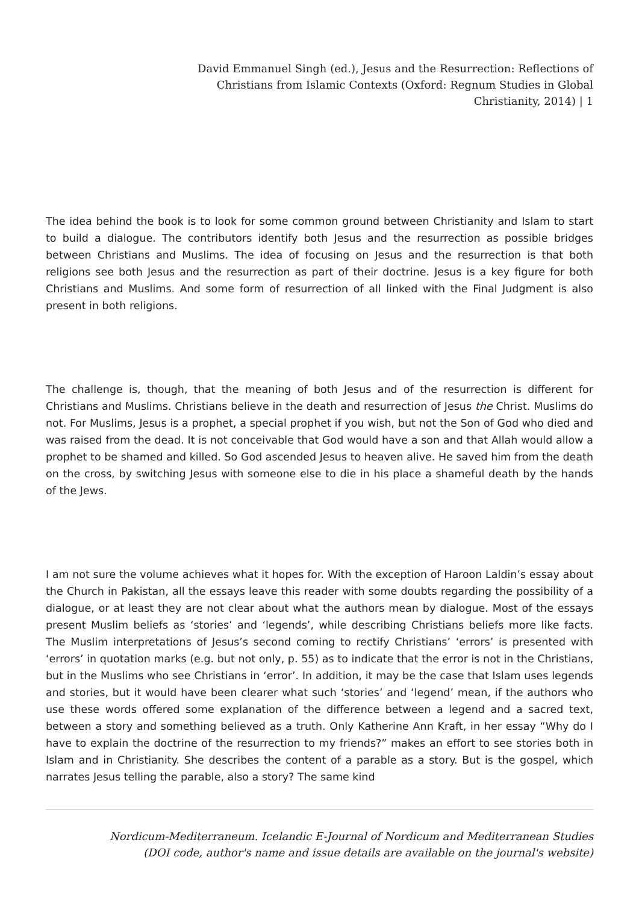David Emmanuel Singh (ed.), Jesus and the Resurrection: Reflections of Christians from Islamic Contexts (Oxford: Regnum Studies in Global Christianity, 2014) | 1
The idea behind the book is to look for some common ground between Christianity and Islam to start to build a dialogue. The contributors identify both Jesus and the resurrection as possible bridges between Christians and Muslims. The idea of focusing on Jesus and the resurrection is that both religions see both Jesus and the resurrection as part of their doctrine. Jesus is a key figure for both Christians and Muslims. And some form of resurrection of all linked with the Final Judgment is also present in both religions.
The challenge is, though, that the meaning of both Jesus and of the resurrection is different for Christians and Muslims. Christians believe in the death and resurrection of Jesus the Christ. Muslims do not. For Muslims, Jesus is a prophet, a special prophet if you wish, but not the Son of God who died and was raised from the dead. It is not conceivable that God would have a son and that Allah would allow a prophet to be shamed and killed. So God ascended Jesus to heaven alive. He saved him from the death on the cross, by switching Jesus with someone else to die in his place a shameful death by the hands of the Jews.
I am not sure the volume achieves what it hopes for. With the exception of Haroon Laldin’s essay about the Church in Pakistan, all the essays leave this reader with some doubts regarding the possibility of a dialogue, or at least they are not clear about what the authors mean by dialogue. Most of the essays present Muslim beliefs as ‘stories’ and ‘legends’, while describing Christians beliefs more like facts. The Muslim interpretations of Jesus’s second coming to rectify Christians’ ‘errors’ is presented with ‘errors’ in quotation marks (e.g. but not only, p. 55) as to indicate that the error is not in the Christians, but in the Muslims who see Christians in ‘error’. In addition, it may be the case that Islam uses legends and stories, but it would have been clearer what such ‘stories’ and ‘legend’ mean, if the authors who use these words offered some explanation of the difference between a legend and a sacred text, between a story and something believed as a truth. Only Katherine Ann Kraft, in her essay “Why do I have to explain the doctrine of the resurrection to my friends?” makes an effort to see stories both in Islam and in Christianity. She describes the content of a parable as a story. But is the gospel, which narrates Jesus telling the parable, also a story? The same kind
Nordicum-Mediterraneum. Icelandic E-Journal of Nordicum and Mediterranean Studies
(DOI code, author's name and issue details are available on the journal's website)